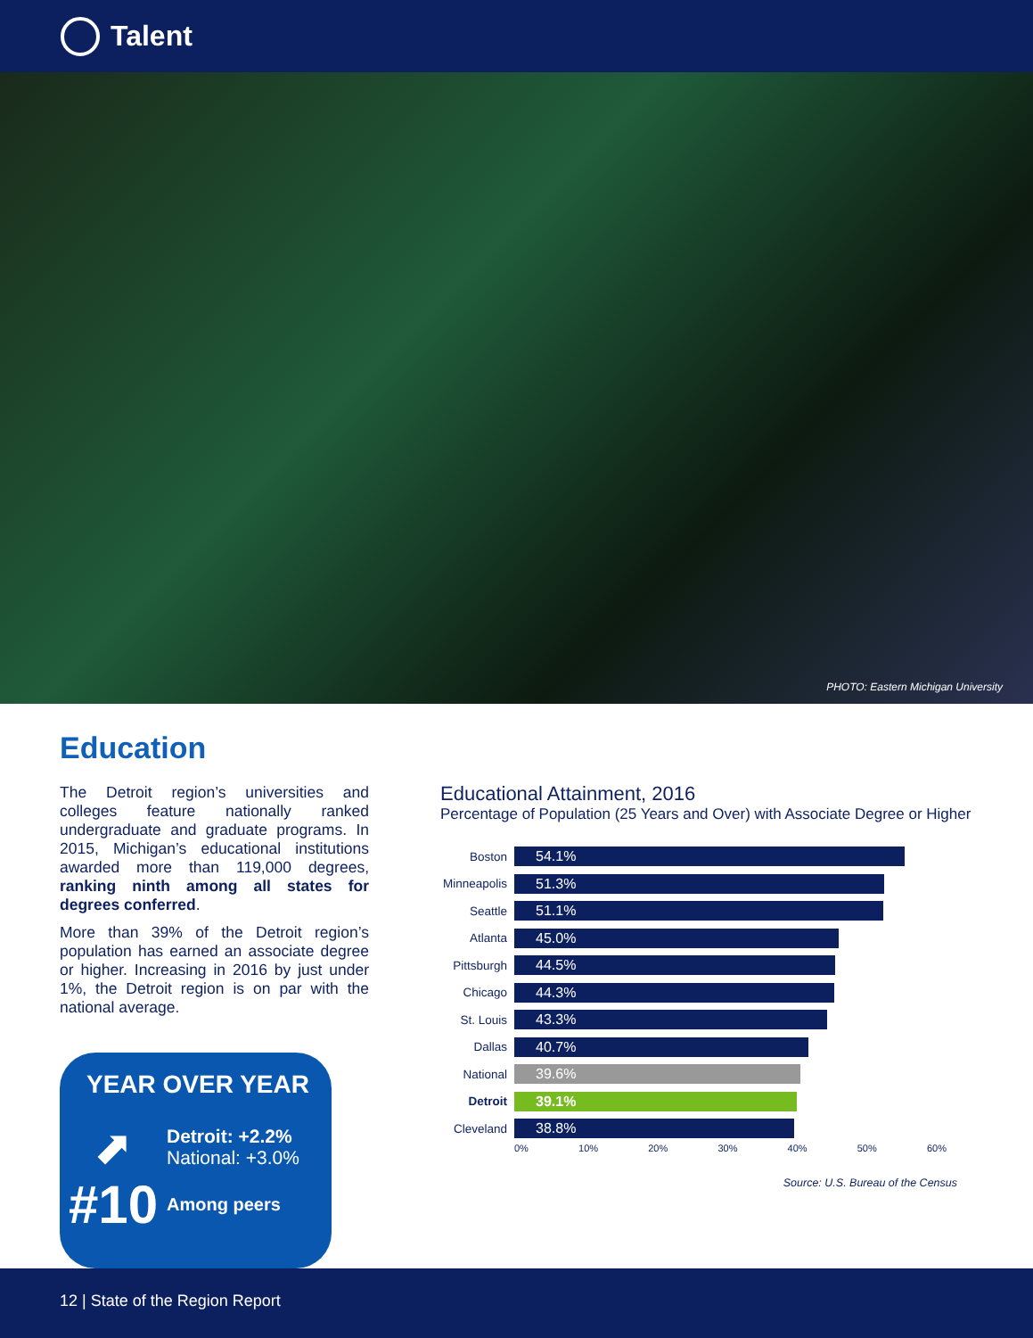Talent
PHOTO: Eastern Michigan University
Education
The Detroit region’s universities and colleges feature nationally ranked undergraduate and graduate programs. In 2015, Michigan’s educational institutions awarded more than 119,000 degrees, ranking ninth among all states for degrees conferred.
More than 39% of the Detroit region’s population has earned an associate degree or higher. Increasing in 2016 by just under 1%, the Detroit region is on par with the national average.
YEAR OVER YEAR
⬈
Detroit: +2.2%
National: +3.0%
#10
Among peers
Educational Attainment, 2016
Percentage of Population (25 Years and Over) with Associate Degree or Higher
Boston
54.1%
Minneapolis
51.3%
Seattle
51.1%
Atlanta
45.0%
Pittsburgh
44.5%
Chicago
44.3%
St. Louis
43.3%
Dallas
40.7%
National
39.6%
Detroit
39.1%
Cleveland
38.8%
0% 10% 20% 30% 40% 50% 60%
Source: U.S. Bureau of the Census
12 | State of the Region Report